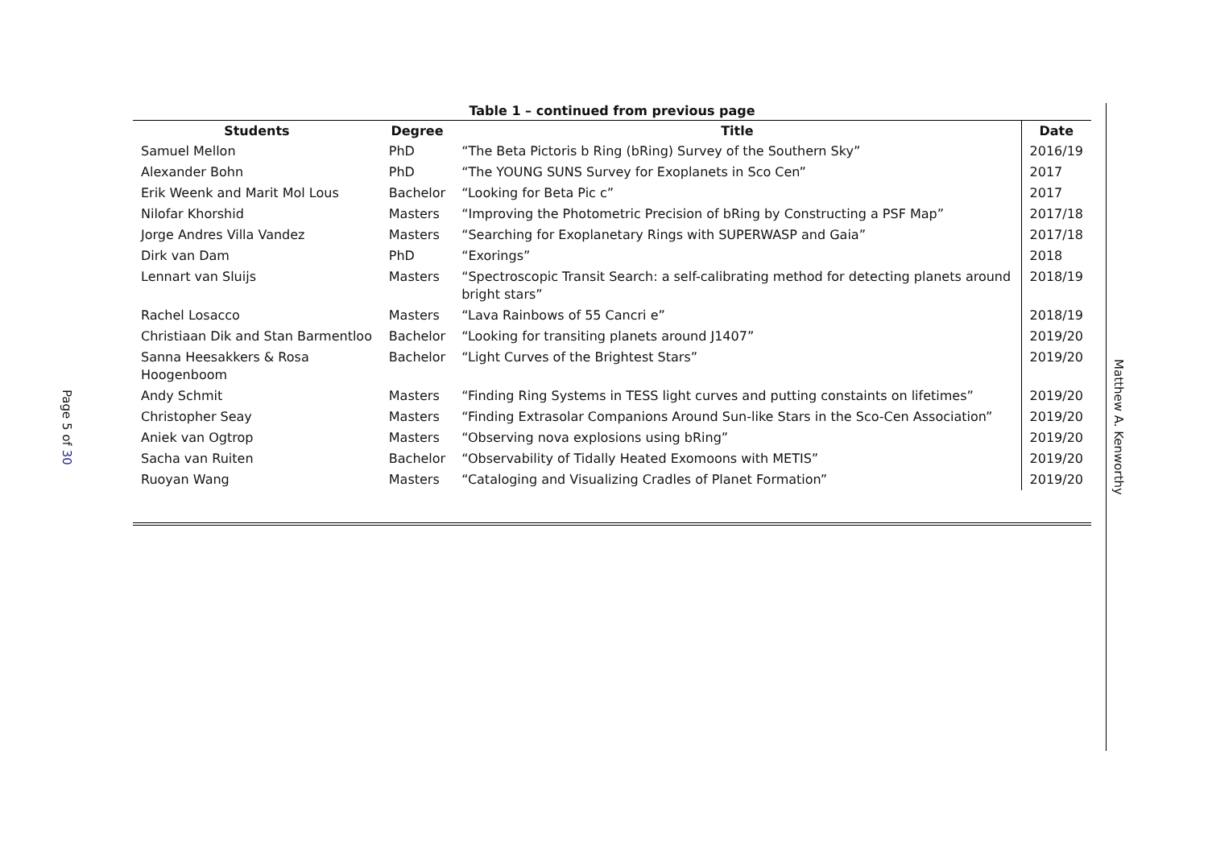Page 5 of 30
Table 1 – continued from previous page
| Students | Degree | Title | Date |
| --- | --- | --- | --- |
| Samuel Mellon | PhD | “The Beta Pictoris b Ring (bRing) Survey of the Southern Sky” | 2016/19 |
| Alexander Bohn | PhD | “The YOUNG SUNS Survey for Exoplanets in Sco Cen” | 2017 |
| Erik Weenk and Marit Mol Lous | Bachelor | “Looking for Beta Pic c” | 2017 |
| Nilofar Khorshid | Masters | “Improving the Photometric Precision of bRing by Constructing a PSF Map” | 2017/18 |
| Jorge Andres Villa Vandez | Masters | “Searching for Exoplanetary Rings with SUPERWASP and Gaia” | 2017/18 |
| Dirk van Dam | PhD | “Exorings” | 2018 |
| Lennart van Sluijs | Masters | “Spectroscopic Transit Search: a self-calibrating method for detecting planets around bright stars” | 2018/19 |
| Rachel Losacco | Masters | “Lava Rainbows of 55 Cancri e” | 2018/19 |
| Christiaan Dik and Stan Barmentloo | Bachelor | “Looking for transiting planets around J1407” | 2019/20 |
| Sanna Heesakkers & Rosa Hoogenboom | Bachelor | “Light Curves of the Brightest Stars” | 2019/20 |
| Andy Schmit | Masters | “Finding Ring Systems in TESS light curves and putting constaints on lifetimes” | 2019/20 |
| Christopher Seay | Masters | “Finding Extrasolar Companions Around Sun-like Stars in the Sco-Cen Association” | 2019/20 |
| Aniek van Ogtrop | Masters | “Observing nova explosions using bRing” | 2019/20 |
| Sacha van Ruiten | Bachelor | “Observability of Tidally Heated Exomoons with METIS” | 2019/20 |
| Ruoyan Wang | Masters | “Cataloging and Visualizing Cradles of Planet Formation” | 2019/20 |
Matthew A. Kenworthy